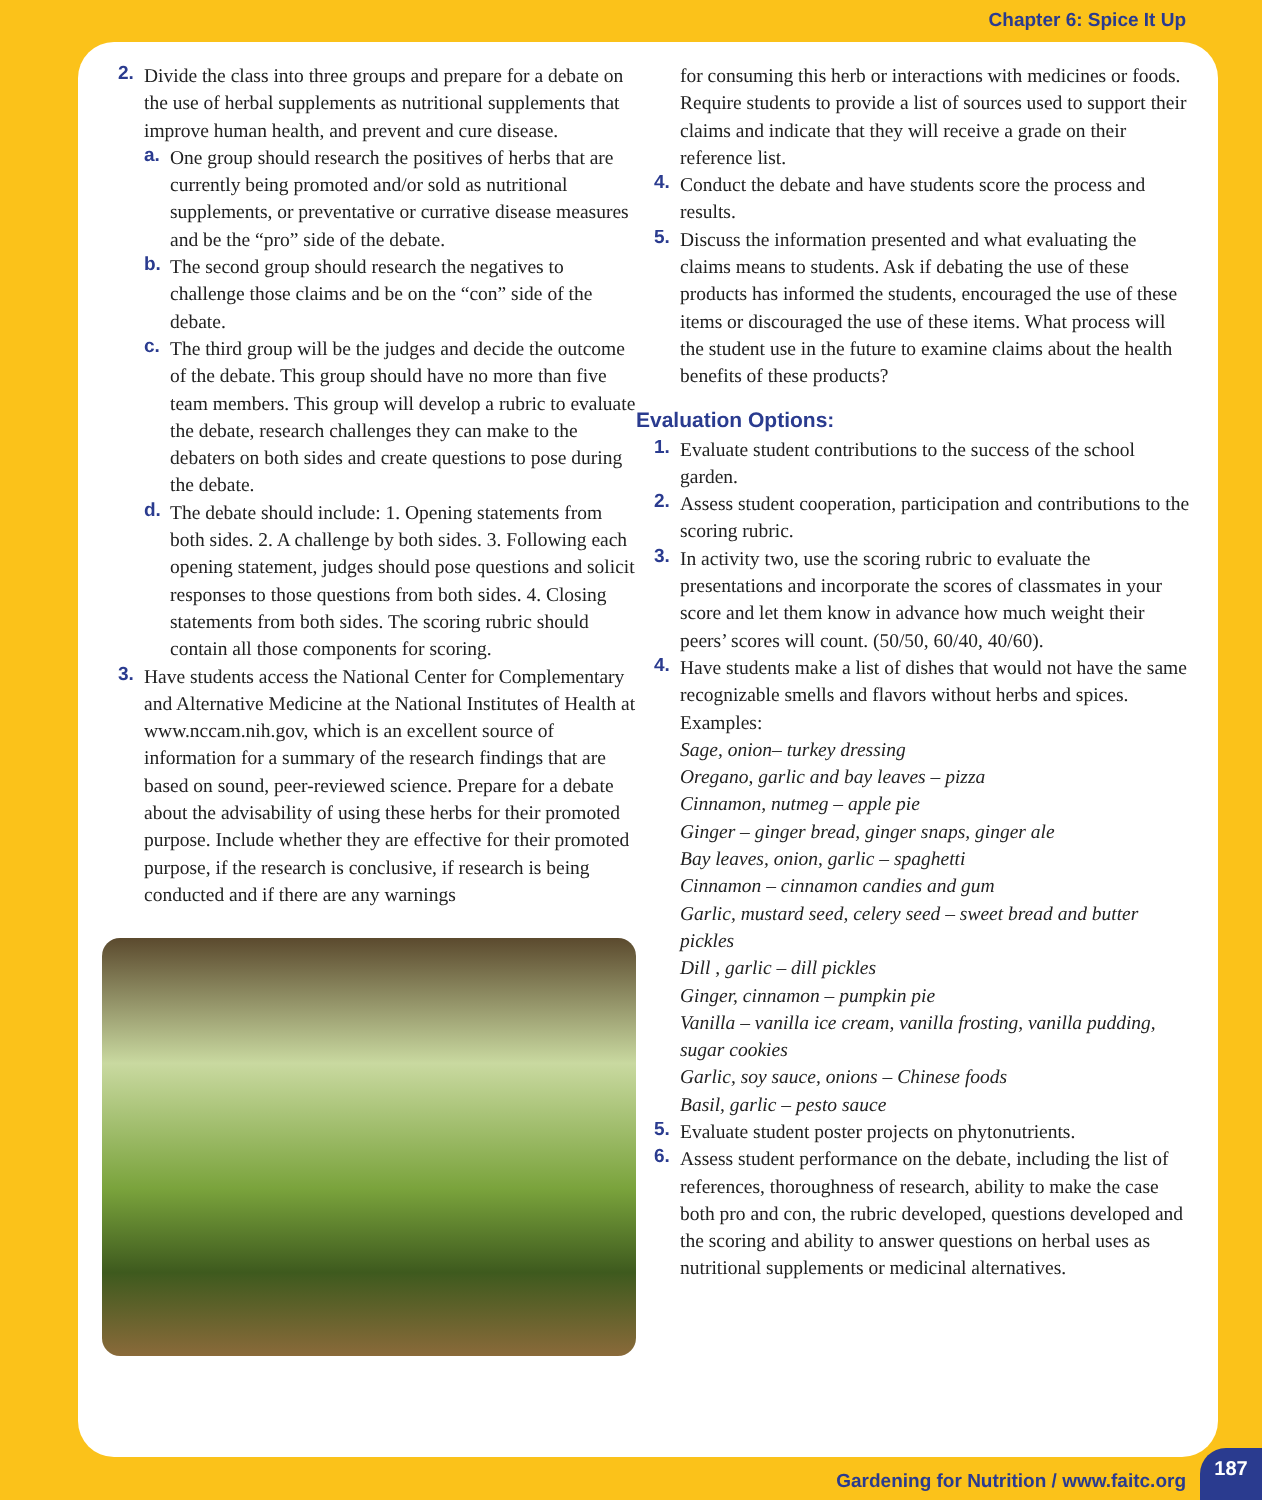Chapter 6: Spice It Up
2. Divide the class into three groups and prepare for a debate on the use of herbal supplements as nutritional supplements that improve human health, and prevent and cure disease.
a. One group should research the positives of herbs that are currently being promoted and/or sold as nutritional supplements, or preventative or currative disease measures and be the “pro” side of the debate.
b. The second group should research the negatives to challenge those claims and be on the “con” side of the debate.
c. The third group will be the judges and decide the outcome of the debate. This group should have no more than five team members. This group will develop a rubric to evaluate the debate, research challenges they can make to the debaters on both sides and create questions to pose during the debate.
d. The debate should include: 1. Opening statements from both sides. 2. A challenge by both sides. 3. Following each opening statement, judges should pose questions and solicit responses to those questions from both sides. 4. Closing statements from both sides. The scoring rubric should contain all those components for scoring.
3. Have students access the National Center for Complementary and Alternative Medicine at the National Institutes of Health at www.nccam.nih.gov, which is an excellent source of information for a summary of the research findings that are based on sound, peer-reviewed science. Prepare for a debate about the advisability of using these herbs for their promoted purpose. Include whether they are effective for their promoted purpose, if the research is conclusive, if research is being conducted and if there are any warnings
for consuming this herb or interactions with medicines or foods. Require students to provide a list of sources used to support their claims and indicate that they will receive a grade on their reference list.
4. Conduct the debate and have students score the process and results.
5. Discuss the information presented and what evaluating the claims means to students. Ask if debating the use of these products has informed the students, encouraged the use of these items or discouraged the use of these items. What process will the student use in the future to examine claims about the health benefits of these products?
Evaluation Options:
1. Evaluate student contributions to the success of the school garden.
2. Assess student cooperation, participation and contributions to the scoring rubric.
3. In activity two, use the scoring rubric to evaluate the presentations and incorporate the scores of classmates in your score and let them know in advance how much weight their peers’ scores will count. (50/50, 60/40, 40/60).
4. Have students make a list of dishes that would not have the same recognizable smells and flavors without herbs and spices.
Examples:
Sage, onion– turkey dressing
Oregano, garlic and bay leaves – pizza
Cinnamon, nutmeg – apple pie
Ginger – ginger bread, ginger snaps, ginger ale
Bay leaves, onion, garlic – spaghetti
Cinnamon – cinnamon candies and gum
Garlic, mustard seed, celery seed – sweet bread and butter pickles
Dill , garlic – dill pickles
Ginger, cinnamon – pumpkin pie
Vanilla – vanilla ice cream, vanilla frosting, vanilla pudding, sugar cookies
Garlic, soy sauce, onions – Chinese foods
Basil, garlic – pesto sauce
5. Evaluate student poster projects on phytonutrients.
6. Assess student performance on the debate, including the list of references, thoroughness of research, ability to make the case both pro and con, the rubric developed, questions developed and the scoring and ability to answer questions on herbal uses as nutritional supplements or medicinal alternatives.
Gardening for Nutrition / www.faitc.org
187